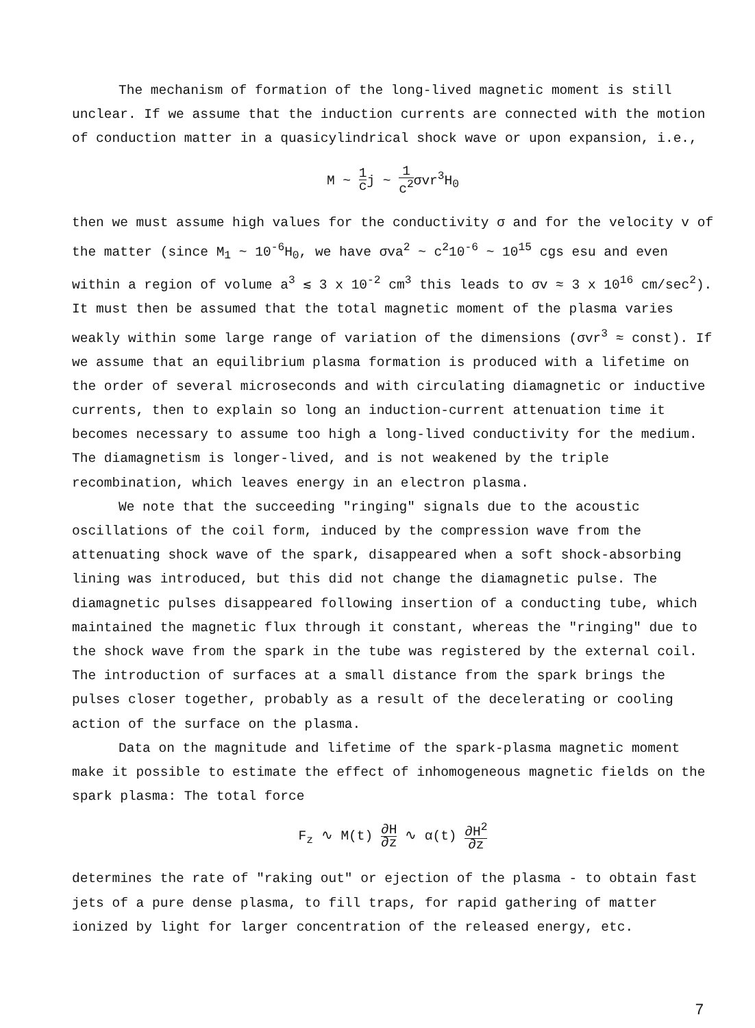The mechanism of formation of the long-lived magnetic moment is still unclear. If we assume that the induction currents are connected with the motion of conduction matter in a quasicylindrical shock wave or upon expansion, i.e.,
M ~ 1 cj ~ 1 c<sup>2</sup>σvr<sup>3</sup>H<sub>0</sub>
then we must assume high values for the conductivity σ and for the velocity v of the matter (since M<sub>1</sub> ~ 10<sup>-6</sup>H<sub>0</sub>, we have σva<sup>2</sup> ~ c<sup>2</sup>10<sup>-6</sup> ~ 10<sup>15</sup> cgs esu and even within a region of volume a<sup>3</sup> ≲ 3 x 10<sup>-2</sup> cm<sup>3</sup> this leads to σv ≈ 3 x 10<sup>16</sup> cm/sec<sup>2</sup>). It must then be assumed that the total magnetic moment of the plasma varies weakly within some large range of variation of the dimensions (σvr<sup>3</sup> ≈ const). If we assume that an equilibrium plasma formation is produced with a lifetime on the order of several microseconds and with circulating diamagnetic or inductive currents, then to explain so long an induction-current attenuation time it becomes necessary to assume too high a long-lived conductivity for the medium. The diamagnetism is longer-lived, and is not weakened by the triple recombination, which leaves energy in an electron plasma.
We note that the succeeding "ringing" signals due to the acoustic oscillations of the coil form, induced by the compression wave from the attenuating shock wave of the spark, disappeared when a soft shock-absorbing lining was introduced, but this did not change the diamagnetic pulse. The diamagnetic pulses disappeared following insertion of a conducting tube, which maintained the magnetic flux through it constant, whereas the "ringing" due to the shock wave from the spark in the tube was registered by the external coil. The introduction of surfaces at a small distance from the spark brings the pulses closer together, probably as a result of the decelerating or cooling action of the surface on the plasma.
Data on the magnitude and lifetime of the spark-plasma magnetic moment make it possible to estimate the effect of inhomogeneous magnetic fields on the spark plasma: The total force
F<sub>z</sub> ∿ M(t) ∂H ∂z ∿ α(t) ∂H<sup>2</sup> ∂z
determines the rate of "raking out" or ejection of the plasma - to obtain fast jets of a pure dense plasma, to fill traps, for rapid gathering of matter ionized by light for larger concentration of the released energy, etc.
7